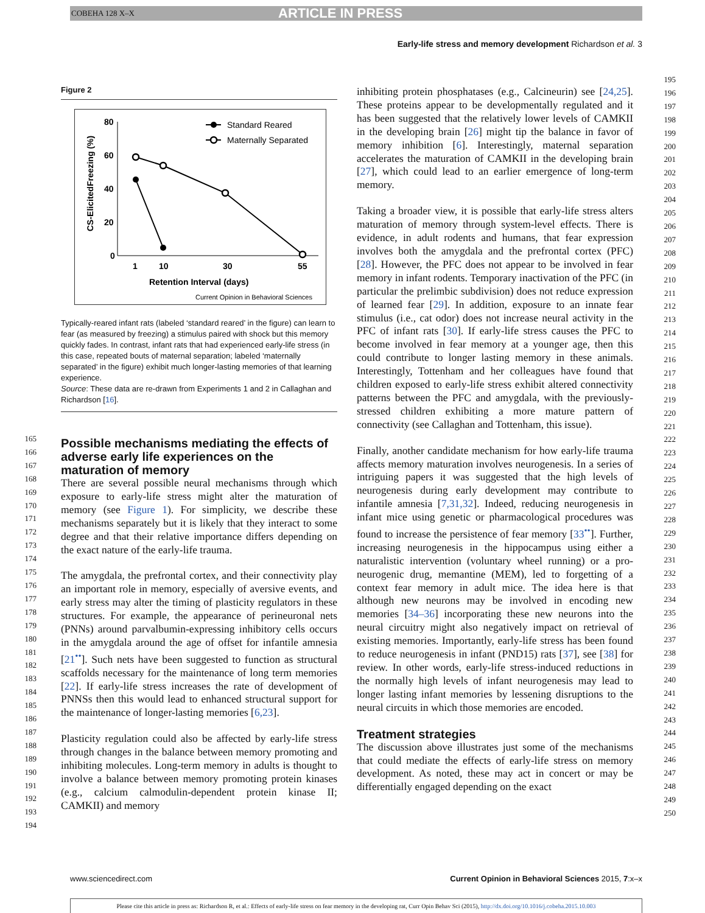COBEHA 128 X–X ARTICLE IN PRESS
Early-life stress and memory development Richardson et al. 3
165
166
167
168
169
170
171
172
173
174
175
176
177
178
179
180
181
182
183
184
185
186
187
188
189
190
191
192
193
194
Figure 2
CS-ElicitedFreezing (%)
80
60
40
20
0
1
10
30
55
Retention Interval (days)
Current Opinion in Behavioral Sciences
Standard Reared
Maternally Separated
Typically-reared infant rats (labeled ‘standard reared’ in the figure) can learn to fear (as measured by freezing) a stimulus paired with shock but this memory quickly fades. In contrast, infant rats that had experienced early-life stress (in this case, repeated bouts of maternal separation; labeled ‘maternally separated’ in the figure) exhibit much longer-lasting memories of that learning experience.
Source: These data are re-drawn from Experiments 1 and 2 in Callaghan and Richardson [16].
Possible mechanisms mediating the effects of adverse early life experiences on the maturation of memory
There are several possible neural mechanisms through which exposure to early-life stress might alter the maturation of memory (see Figure 1). For simplicity, we describe these mechanisms separately but it is likely that they interact to some degree and that their relative importance differs depending on the exact nature of the early-life trauma.
The amygdala, the prefrontal cortex, and their connectivity play an important role in memory, especially of aversive events, and early stress may alter the timing of plasticity regulators in these structures. For example, the appearance of perineuronal nets (PNNs) around parvalbumin-expressing inhibitory cells occurs in the amygdala around the age of offset for infantile amnesia [21<sup>••</sup>]. Such nets have been suggested to function as structural scaffolds necessary for the maintenance of long term memories [22]. If early-life stress increases the rate of development of PNNSs then this would lead to enhanced structural support for the maintenance of longer-lasting memories [6,23].
Plasticity regulation could also be affected by early-life stress through changes in the balance between memory promoting and inhibiting molecules. Long-term memory in adults is thought to involve a balance between memory promoting protein kinases (e.g., calcium calmodulin-dependent protein kinase II; CAMKII) and memory
inhibiting protein phosphatases (e.g., Calcineurin) see [24,25]. These proteins appear to be developmentally regulated and it has been suggested that the relatively lower levels of CAMKII in the developing brain [26] might tip the balance in favor of memory inhibition [6]. Interestingly, maternal separation accelerates the maturation of CAMKII in the developing brain [27], which could lead to an earlier emergence of long-term memory.
Taking a broader view, it is possible that early-life stress alters maturation of memory through system-level effects. There is evidence, in adult rodents and humans, that fear expression involves both the amygdala and the prefrontal cortex (PFC) [28]. However, the PFC does not appear to be involved in fear memory in infant rodents. Temporary inactivation of the PFC (in particular the prelimbic subdivision) does not reduce expression of learned fear [29]. In addition, exposure to an innate fear stimulus (i.e., cat odor) does not increase neural activity in the PFC of infant rats [30]. If early-life stress causes the PFC to become involved in fear memory at a younger age, then this could contribute to longer lasting memory in these animals. Interestingly, Tottenham and her colleagues have found that children exposed to early-life stress exhibit altered connectivity patterns between the PFC and amygdala, with the previously-stressed children exhibiting a more mature pattern of connectivity (see Callaghan and Tottenham, this issue).
Finally, another candidate mechanism for how early-life trauma affects memory maturation involves neurogenesis. In a series of intriguing papers it was suggested that the high levels of neurogenesis during early development may contribute to infantile amnesia [7,31,32]. Indeed, reducing neurogenesis in infant mice using genetic or pharmacological procedures was found to increase the persistence of fear memory [33<sup>••</sup>]. Further, increasing neurogenesis in the hippocampus using either a naturalistic intervention (voluntary wheel running) or a pro-neurogenic drug, memantine (MEM), led to forgetting of a context fear memory in adult mice. The idea here is that although new neurons may be involved in encoding new memories [34–36] incorporating these new neurons into the neural circuitry might also negatively impact on retrieval of existing memories. Importantly, early-life stress has been found to reduce neurogenesis in infant (PND15) rats [37], see [38] for review. In other words, early-life stress-induced reductions in the normally high levels of infant neurogenesis may lead to longer lasting infant memories by lessening disruptions to the neural circuits in which those memories are encoded.
Treatment strategies
The discussion above illustrates just some of the mechanisms that could mediate the effects of early-life stress on memory development. As noted, these may act in concert or may be differentially engaged depending on the exact
195
196
197
198
199
200
201
202
203
204
205
206
207
208
209
210
211
212
213
214
215
216
217
218
219
220
221
222
223
224
225
226
227
228
229
230
231
232
233
234
235
236
237
238
239
240
241
242
243
244
245
246
247
248
249
250
www.sciencedirect.com Current Opinion in Behavioral Sciences 2015, 7:x–x
Please cite this article in press as: Richardson R, et al.: Effects of early-life stress on fear memory in the developing rat, Curr Opin Behav Sci (2015), http://dx.doi.org/10.1016/j.cobeha.2015.10.003